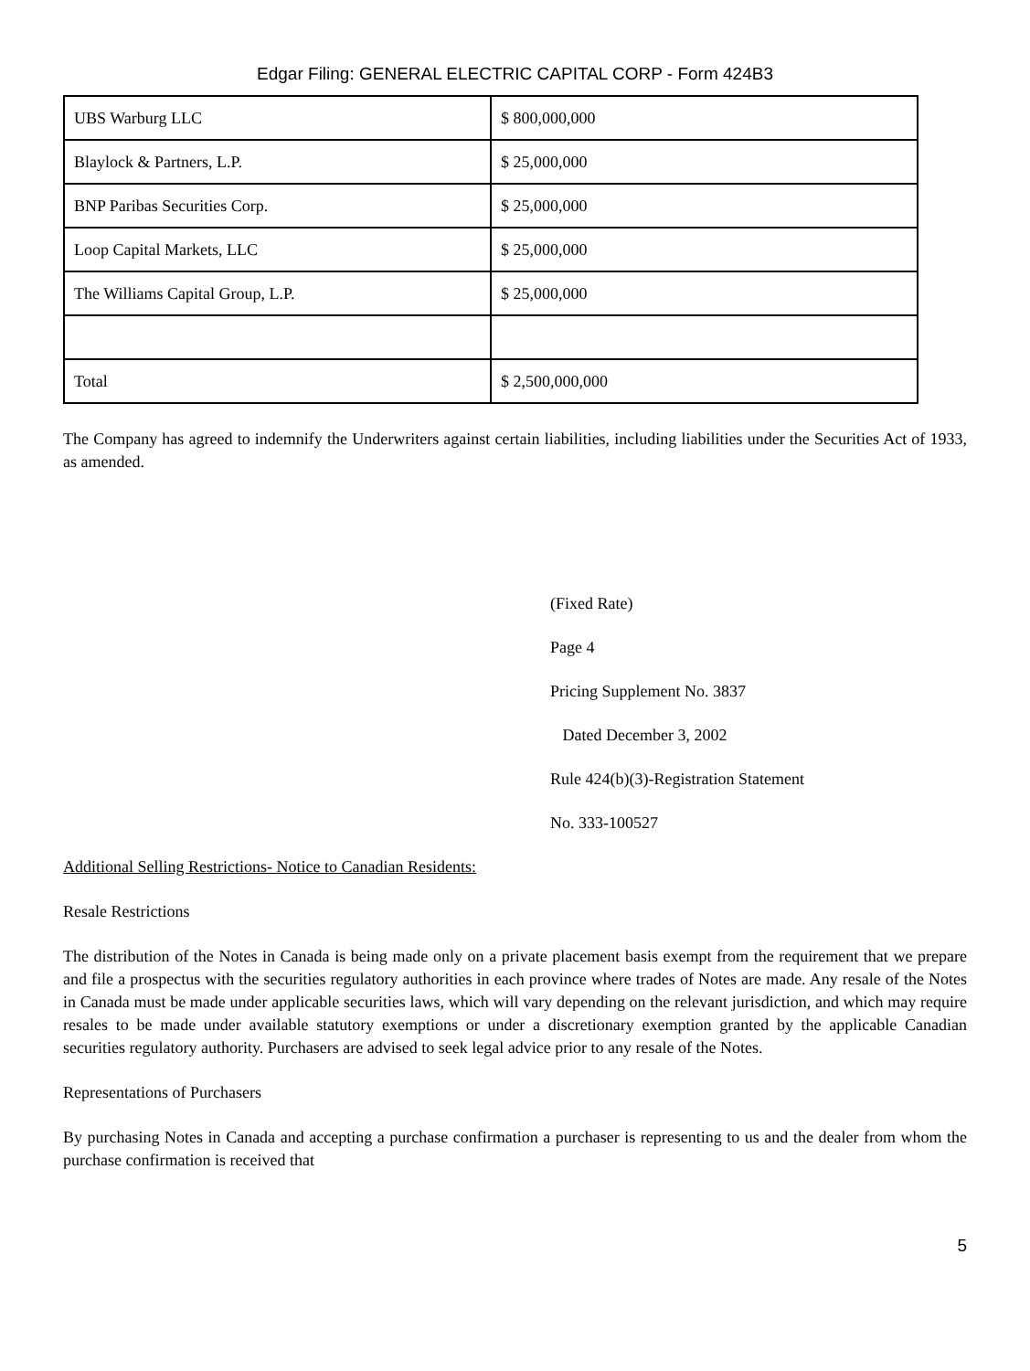Edgar Filing: GENERAL ELECTRIC CAPITAL CORP - Form 424B3
| UBS Warburg LLC | $ 800,000,000 |
| Blaylock & Partners, L.P. | $ 25,000,000 |
| BNP Paribas Securities Corp. | $ 25,000,000 |
| Loop Capital Markets, LLC | $ 25,000,000 |
| The Williams Capital Group, L.P. | $ 25,000,000 |
| Total | $ 2,500,000,000 |
The Company has agreed to indemnify the Underwriters against certain liabilities, including liabilities under the Securities Act of 1933, as amended.
(Fixed Rate)
Page 4
Pricing Supplement No. 3837
Dated December 3, 2002
Rule 424(b)(3)-Registration Statement
No. 333-100527
Additional Selling Restrictions- Notice to Canadian Residents:
Resale Restrictions
The distribution of the Notes in Canada is being made only on a private placement basis exempt from the requirement that we prepare and file a prospectus with the securities regulatory authorities in each province where trades of Notes are made. Any resale of the Notes in Canada must be made under applicable securities laws, which will vary depending on the relevant jurisdiction, and which may require resales to be made under available statutory exemptions or under a discretionary exemption granted by the applicable Canadian securities regulatory authority. Purchasers are advised to seek legal advice prior to any resale of the Notes.
Representations of Purchasers
By purchasing Notes in Canada and accepting a purchase confirmation a purchaser is representing to us and the dealer from whom the purchase confirmation is received that
5